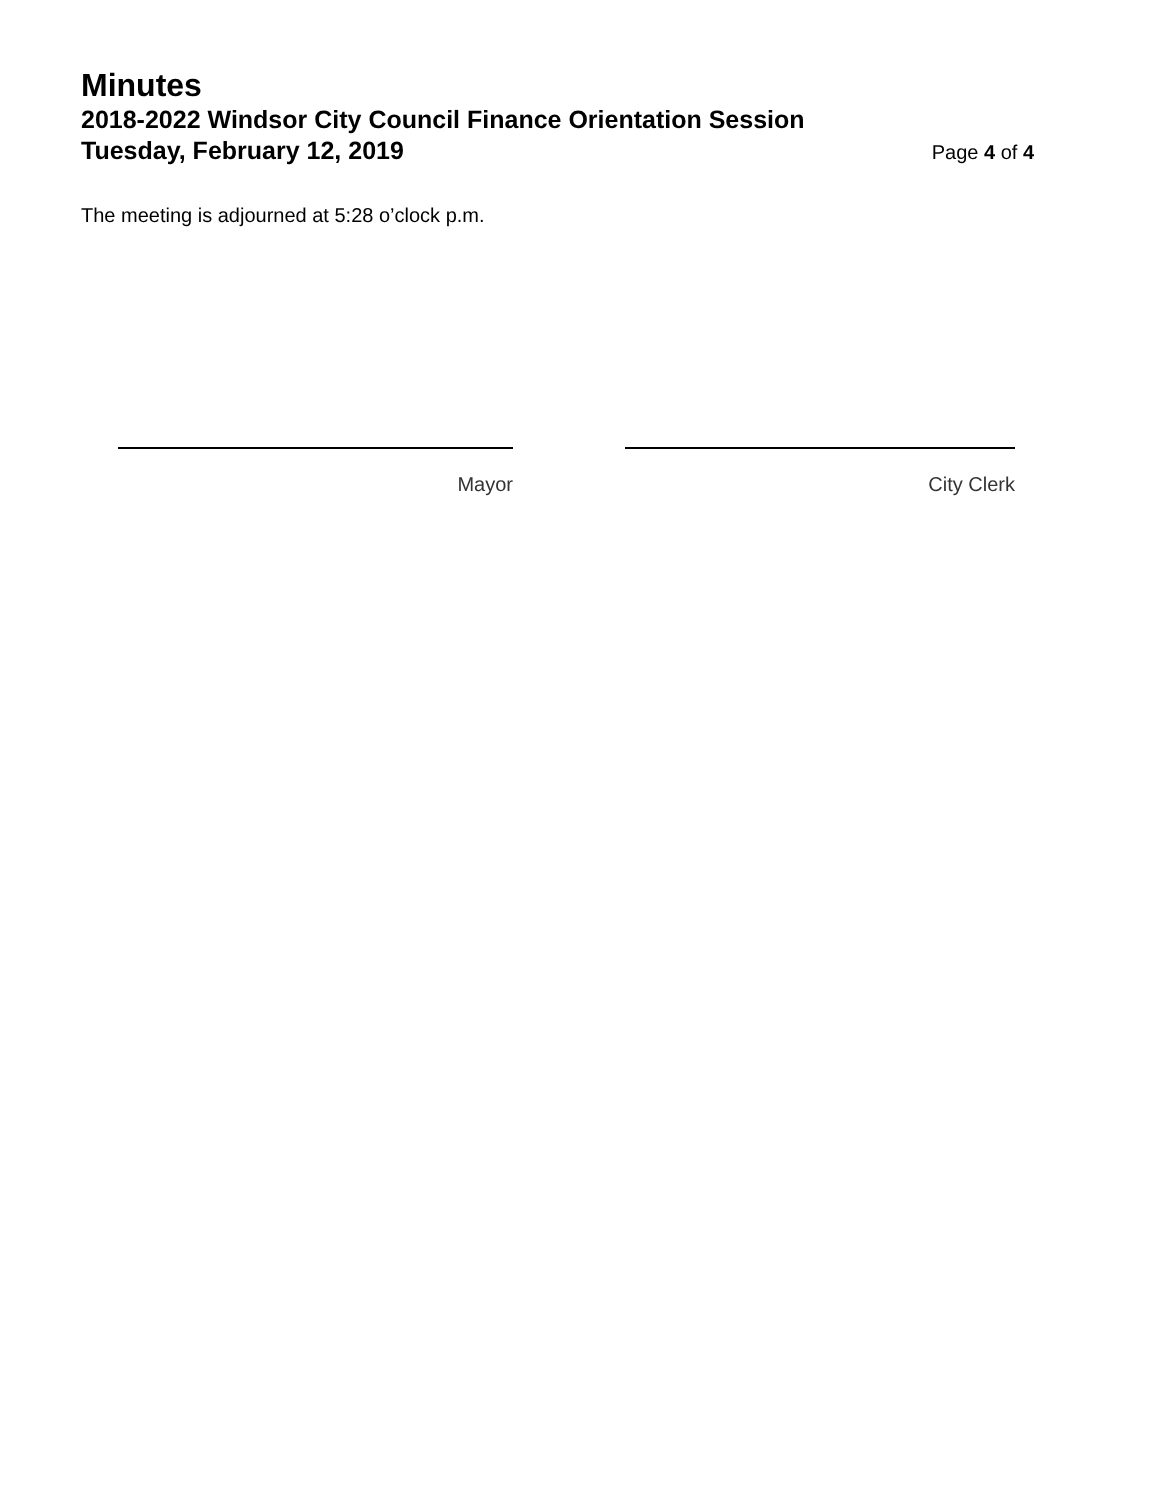Minutes
2018-2022 Windsor City Council Finance Orientation Session
Tuesday, February 12, 2019
Page 4 of 4
The meeting is adjourned at 5:28 o’clock p.m.
Mayor City Clerk